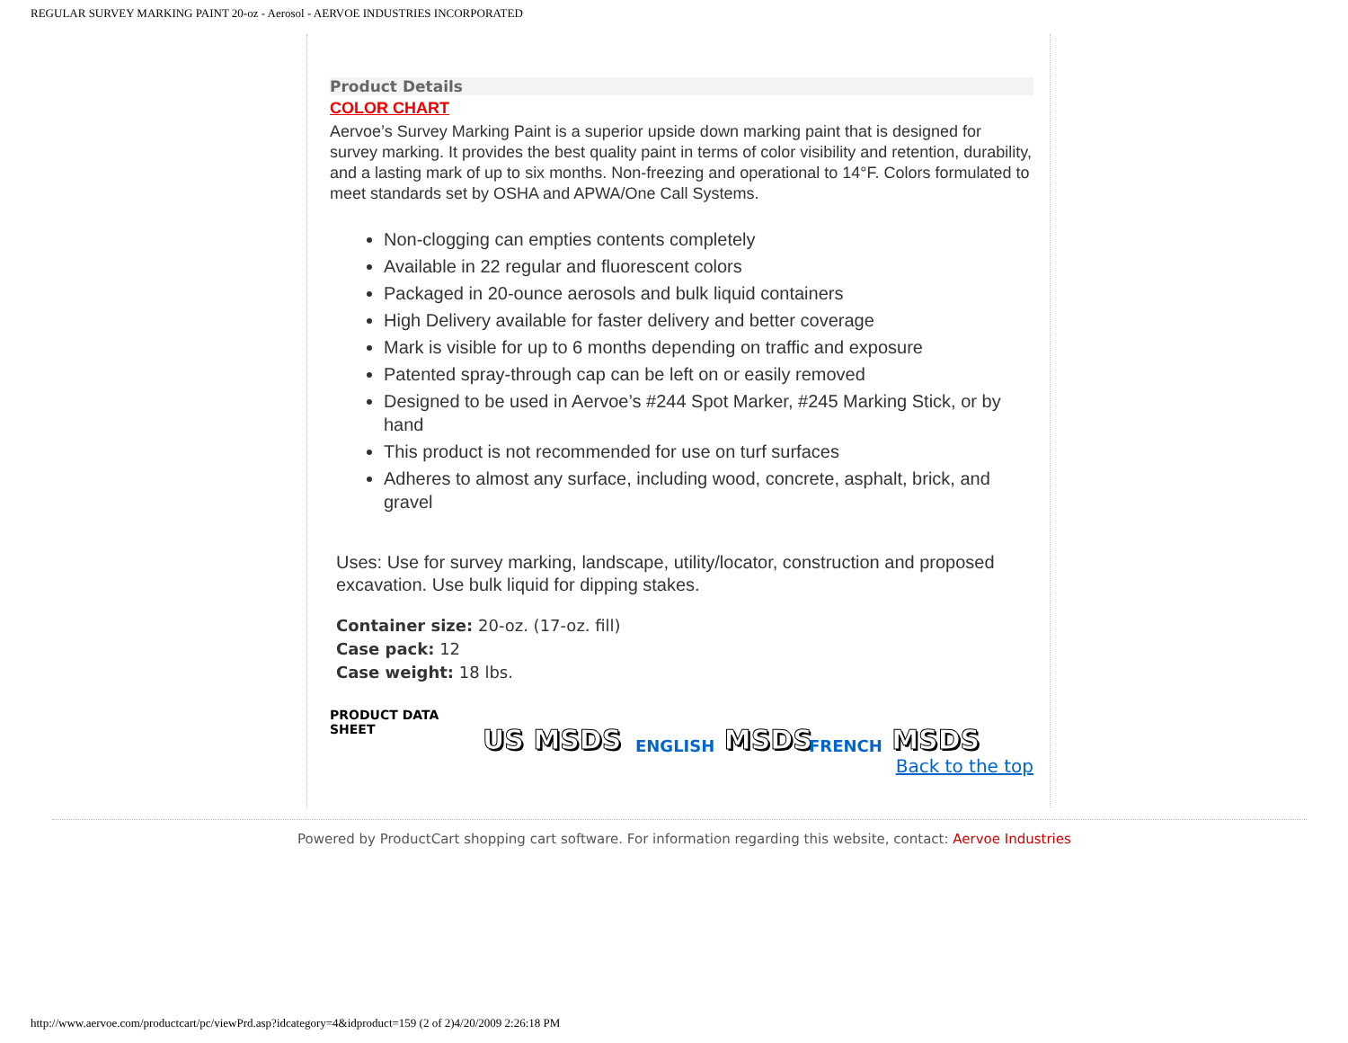REGULAR SURVEY MARKING PAINT 20-oz - Aerosol - AERVOE INDUSTRIES INCORPORATED
Product Details
COLOR CHART
Aervoe’s Survey Marking Paint is a superior upside down marking paint that is designed for survey marking. It provides the best quality paint in terms of color visibility and retention, durability, and a lasting mark of up to six months. Non-freezing and operational to 14°F. Colors formulated to meet standards set by OSHA and APWA/One Call Systems.
Non-clogging can empties contents completely
Available in 22 regular and fluorescent colors
Packaged in 20-ounce aerosols and bulk liquid containers
High Delivery available for faster delivery and better coverage
Mark is visible for up to 6 months depending on traffic and exposure
Patented spray-through cap can be left on or easily removed
Designed to be used in Aervoe’s #244 Spot Marker, #245 Marking Stick, or by hand
This product is not recommended for use on turf surfaces
Adheres to almost any surface, including wood, concrete, asphalt, brick, and gravel
Uses: Use for survey marking, landscape, utility/locator, construction and proposed excavation. Use bulk liquid for dipping stakes.
Container size: 20-oz. (17-oz. fill)
Case pack: 12
Case weight: 18 lbs.
PRODUCT DATA SHEET
US MSDS
ENGLISH MSDS
FRENCH MSDS
Back to the top
Powered by ProductCart shopping cart software. For information regarding this website, contact: Aervoe Industries
http://www.aervoe.com/productcart/pc/viewPrd.asp?idcategory=4&idproduct=159 (2 of 2)4/20/2009 2:26:18 PM